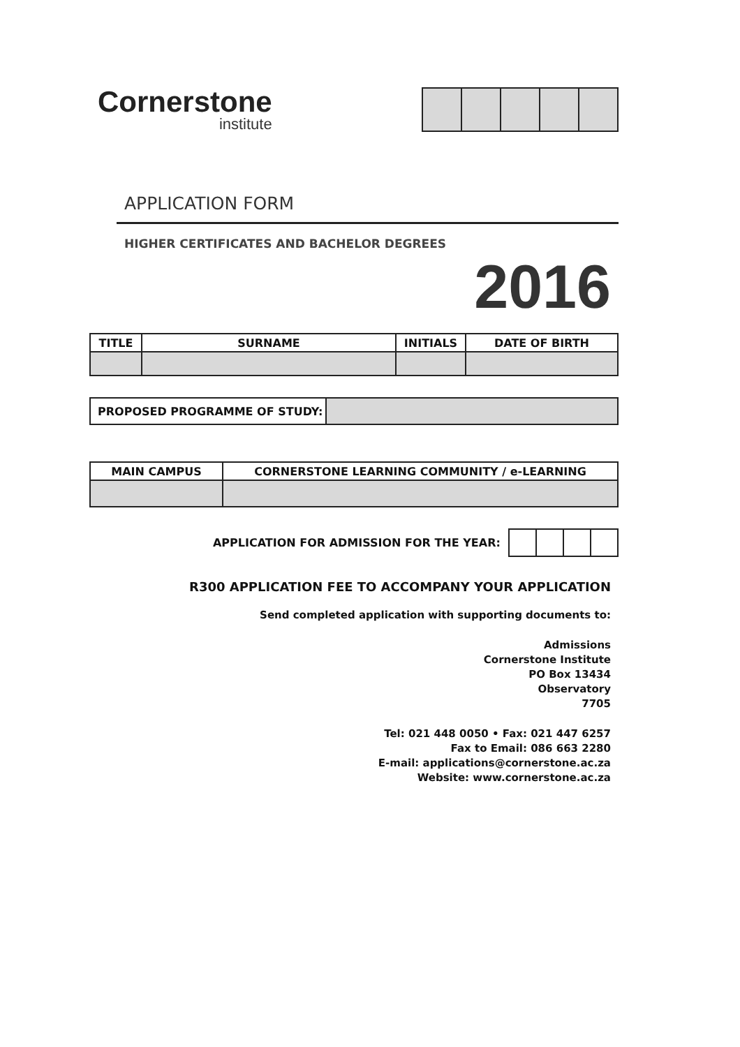Cornerstone
institute
APPLICATION FORM
HIGHER CERTIFICATES AND BACHELOR DEGREES
2016
| TITLE | SURNAME | INITIALS | DATE OF BIRTH |
| --- | --- | --- | --- |
| PROPOSED PROGRAMME OF STUDY: | |
| MAIN CAMPUS | CORNERSTONE LEARNING COMMUNITY / e-LEARNING |
| --- | --- |
APPLICATION FOR ADMISSION FOR THE YEAR:
R300 APPLICATION FEE TO ACCOMPANY YOUR APPLICATION
Send completed application with supporting documents to:
Admissions
Cornerstone Institute
PO Box 13434
Observatory
7705
Tel: 021 448 0050 • Fax: 021 447 6257
Fax to Email: 086 663 2280
E-mail: applications@cornerstone.ac.za
Website: www.cornerstone.ac.za